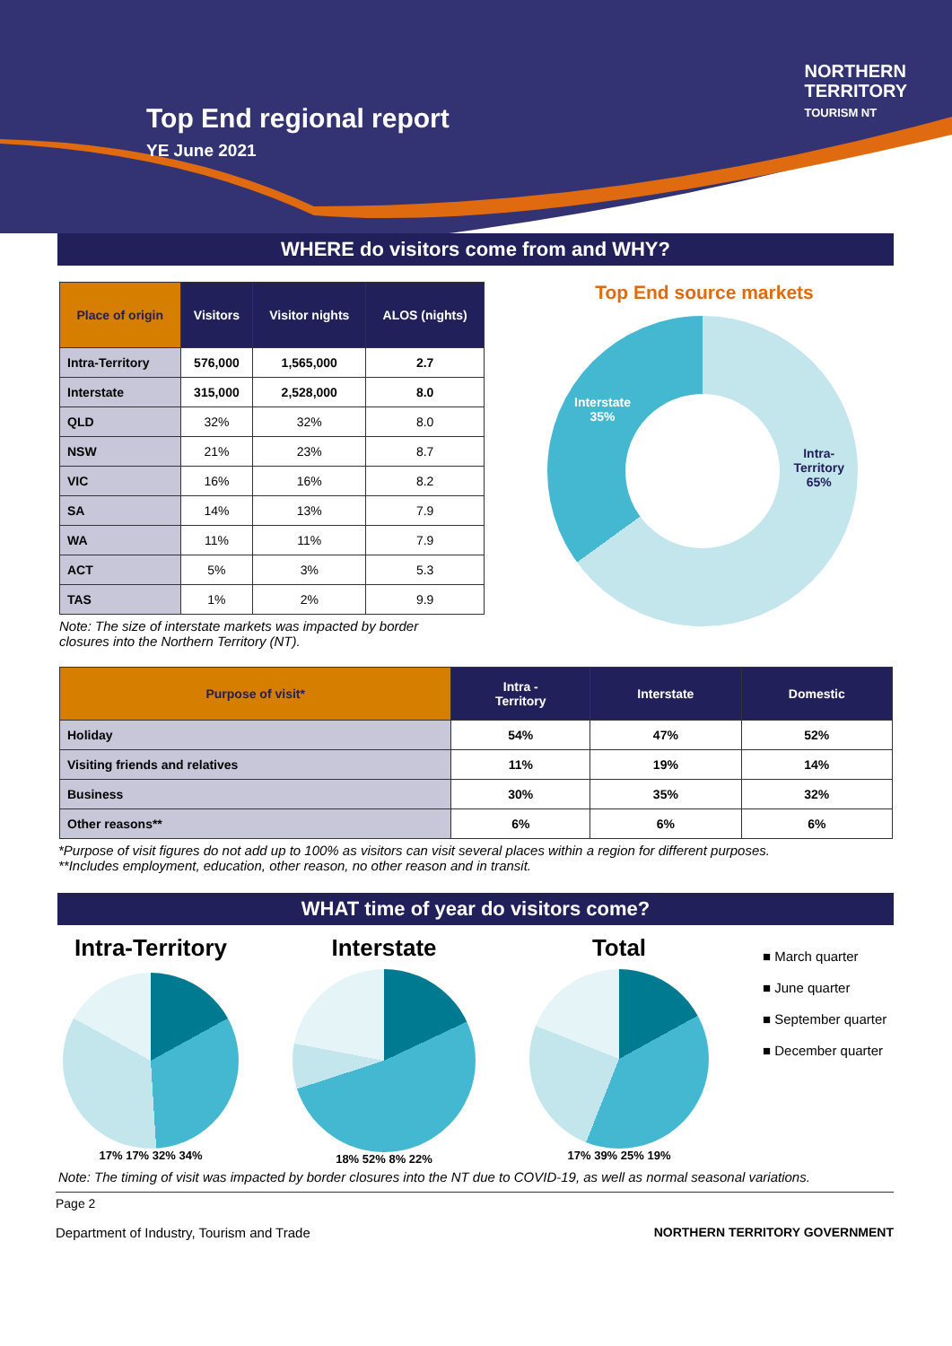Top End regional report
YE June 2021
NORTHERN
TERRITORY
TOURISM NT
WHERE do visitors come from and WHY?
| Place of origin | Visitors | Visitor nights | ALOS (nights) |
| --- | --- | --- | --- |
| Intra-Territory | 576,000 | 1,565,000 | 2.7 |
| Interstate | 315,000 | 2,528,000 | 8.0 |
| QLD | 32% | 32% | 8.0 |
| NSW | 21% | 23% | 8.7 |
| VIC | 16% | 16% | 8.2 |
| SA | 14% | 13% | 7.9 |
| WA | 11% | 11% | 7.9 |
| ACT | 5% | 3% | 5.3 |
| TAS | 1% | 2% | 9.9 |
Note: The size of interstate markets was impacted by border
closures into the Northern Territory (NT).
Top End source markets
Interstate
35%
Intra-
Territory
65%
| Purpose of visit* | Intra - Territory | Interstate | Domestic |
| --- | --- | --- | --- |
| Holiday | 54% | 47% | 52% |
| Visiting friends and relatives | 11% | 19% | 14% |
| Business | 30% | 35% | 32% |
| Other reasons** | 6% | 6% | 6% |
*Purpose of visit figures do not add up to 100% as visitors can visit several places within a region for different purposes.
**Includes employment, education, other reason, no other reason and in transit.
WHAT time of year do visitors come?
Intra-Territory
17% 17% 32% 34%
Interstate
18% 52% 8% 22%
Total
17% 39% 25% 19%
■ March quarter
■ June quarter
■ September quarter
■ December quarter
Note: The timing of visit was impacted by border closures into the NT due to COVID-19, as well as normal seasonal variations.
Page 2
Department of Industry, Tourism and Trade NORTHERN TERRITORY GOVERNMENT